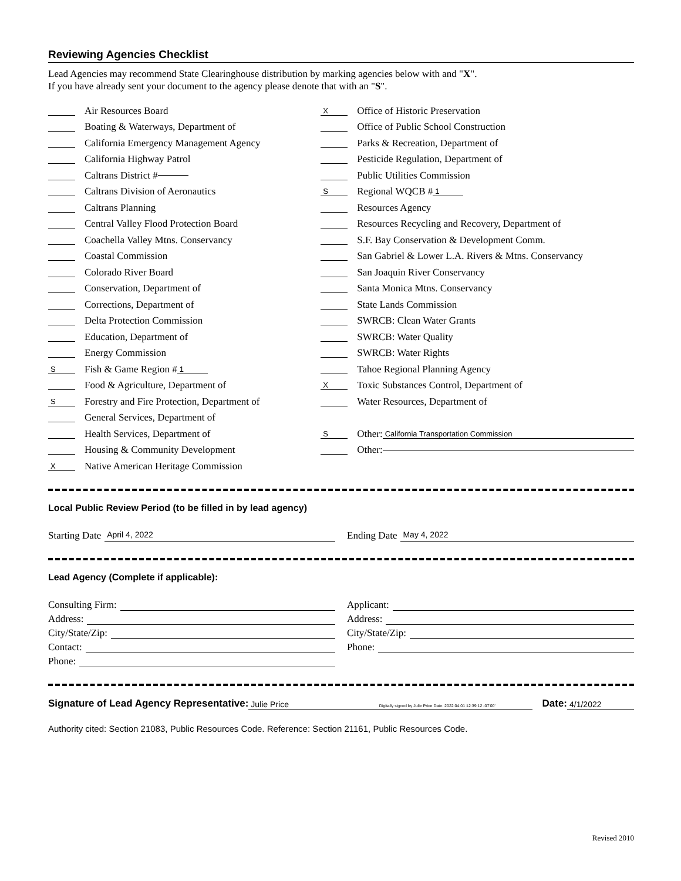Reviewing Agencies Checklist
Lead Agencies may recommend State Clearinghouse distribution by marking agencies below with and "X".
If you have already sent your document to the agency please denote that with an "S".
Air Resources Board
Boating & Waterways, Department of
California Emergency Management Agency
California Highway Patrol
Caltrans District #
Caltrans Division of Aeronautics
Caltrans Planning
Central Valley Flood Protection Board
Coachella Valley Mtns. Conservancy
Coastal Commission
Colorado River Board
Conservation, Department of
Corrections, Department of
Delta Protection Commission
Education, Department of
Energy Commission
S Fish & Game Region # 1
Food & Agriculture, Department of
S Forestry and Fire Protection, Department of
General Services, Department of
Health Services, Department of
Housing & Community Development
X Native American Heritage Commission
X Office of Historic Preservation
Office of Public School Construction
Parks & Recreation, Department of
Pesticide Regulation, Department of
Public Utilities Commission
S Regional WQCB # 1
Resources Agency
Resources Recycling and Recovery, Department of
S.F. Bay Conservation & Development Comm.
San Gabriel & Lower L.A. Rivers & Mtns. Conservancy
San Joaquin River Conservancy
Santa Monica Mtns. Conservancy
State Lands Commission
SWRCB: Clean Water Grants
SWRCB: Water Quality
SWRCB: Water Rights
Tahoe Regional Planning Agency
X Toxic Substances Control, Department of
Water Resources, Department of
S Other: California Transportation Commission
Other:
Local Public Review Period (to be filled in by lead agency)
Starting Date April 4, 2022
Ending Date May 4, 2022
Lead Agency (Complete if applicable):
Consulting Firm:
Address:
City/State/Zip:
Contact:
Phone:
Applicant:
Address:
City/State/Zip:
Phone:
Signature of Lead Agency Representative: Julie Price Digitally signed by Julie Price Date: 2022.04.01 12:39:12 -07'00' Date: 4/1/2022
Authority cited: Section 21083, Public Resources Code. Reference: Section 21161, Public Resources Code.
Revised 2010